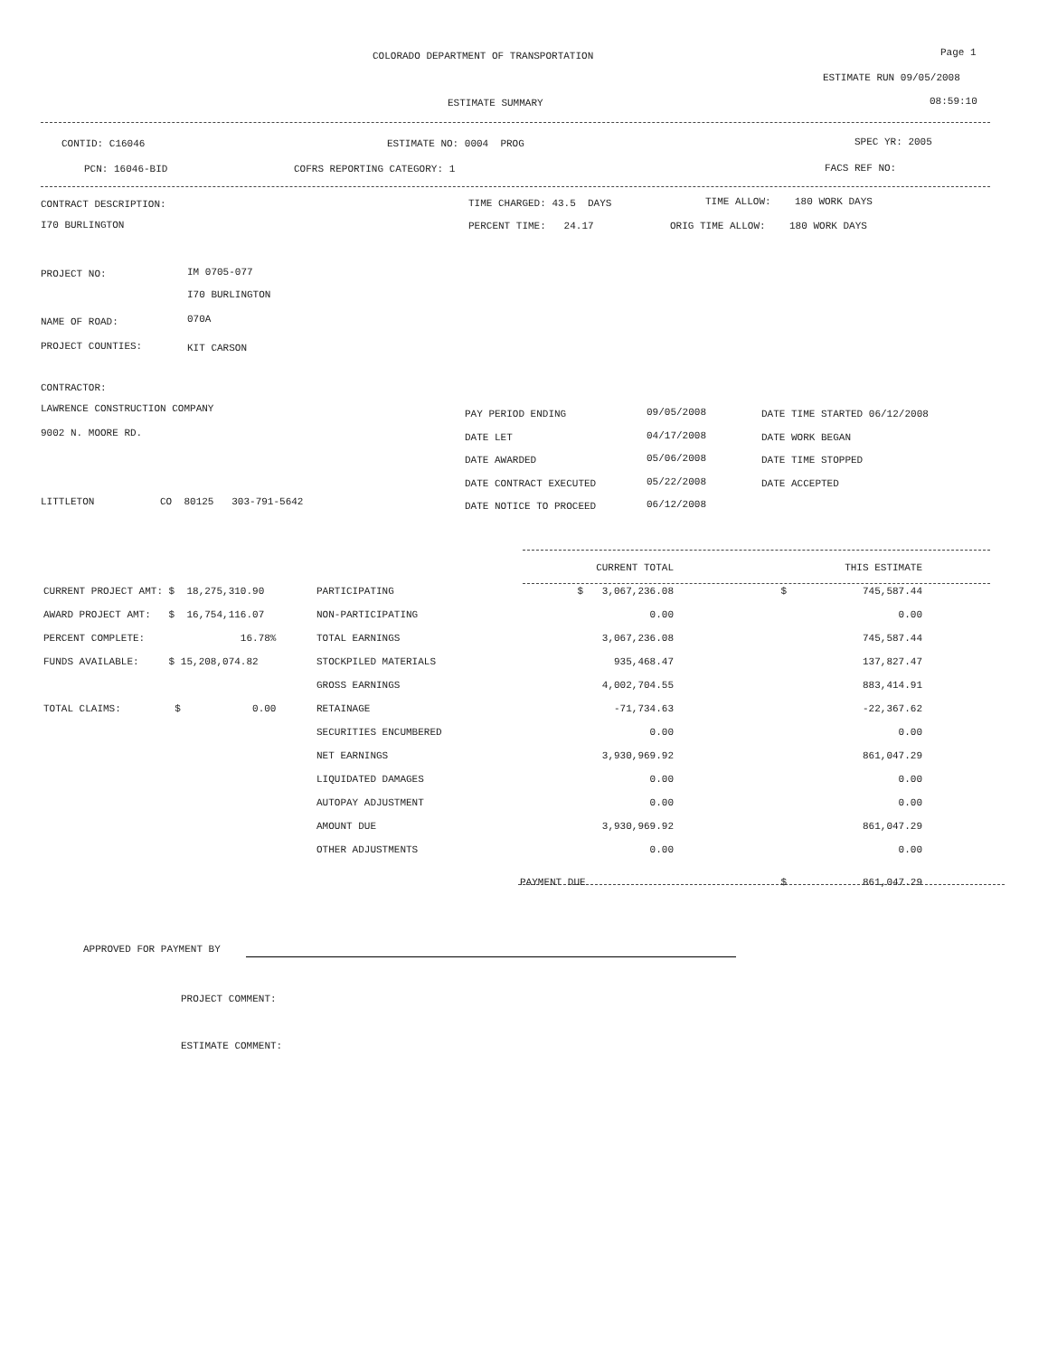COLORADO DEPARTMENT OF TRANSPORTATION Page 1
ESTIMATE RUN 09/05/2008
ESTIMATE SUMMARY 08:59:10
CONTID: C16046 ESTIMATE NO: 0004 PROG SPEC YR: 2005
PCN: 16046-BID COFRS REPORTING CATEGORY: 1 FACS REF NO:
CONTRACT DESCRIPTION:
I70 BURLINGTON
TIME CHARGED: 43.5 DAYS TIME ALLOW: 180 WORK DAYS
PERCENT TIME: 24.17 ORIG TIME ALLOW: 180 WORK DAYS
PROJECT NO: IM 0705-077
I70 BURLINGTON
NAME OF ROAD: 070A
PROJECT COUNTIES: KIT CARSON
CONTRACTOR:
LAWRENCE CONSTRUCTION COMPANY
9002 N. MOORE RD.
LITTLETON CO 80125 303-791-5642
PAY PERIOD ENDING
DATE LET
DATE AWARDED
DATE CONTRACT EXECUTED
DATE NOTICE TO PROCEED
09/05/2008
04/17/2008
05/06/2008
05/22/2008
06/12/2008
DATE TIME STARTED 06/12/2008
DATE WORK BEGAN
DATE TIME STOPPED
DATE ACCEPTED
| | | | CURRENT TOTAL | | THIS ESTIMATE |
| CURRENT PROJECT AMT: $ 18,275,310.90 | PARTICIPATING | $ | 3,067,236.08 | $ | 745,587.44 |
| AWARD PROJECT AMT: $ 16,754,116.07 | NON-PARTICIPATING | | 0.00 | | 0.00 |
| PERCENT COMPLETE: 16.78% | TOTAL EARNINGS | | 3,067,236.08 | | 745,587.44 |
| FUNDS AVAILABLE: $ 15,208,074.82 | STOCKPILED MATERIALS | | 935,468.47 | | 137,827.47 |
| | GROSS EARNINGS | | 4,002,704.55 | | 883,414.91 |
| TOTAL CLAIMS: $ 0.00 | RETAINAGE | | -71,734.63 | | -22,367.62 |
| | SECURITIES ENCUMBERED | | 0.00 | | 0.00 |
| | NET EARNINGS | | 3,930,969.92 | | 861,047.29 |
| | LIQUIDATED DAMAGES | | 0.00 | | 0.00 |
| | AUTOPAY ADJUSTMENT | | 0.00 | | 0.00 |
| | AMOUNT DUE | | 3,930,969.92 | | 861,047.29 |
| | OTHER ADJUSTMENTS | | 0.00 | | 0.00 |
| | | PAYMENT DUE | | $ | 861,047.29 |
APPROVED FOR PAYMENT BY
PROJECT COMMENT:
ESTIMATE COMMENT: